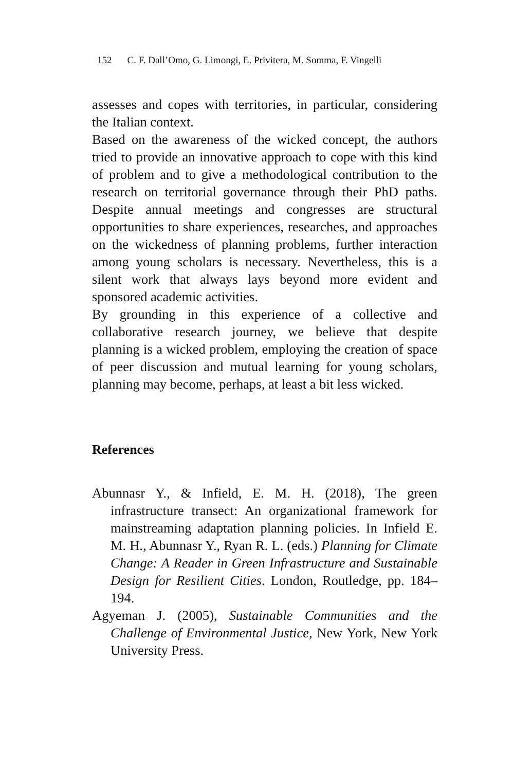152 C. F. Dall’Omo, G. Limongi, E. Privitera, M. Somma, F. Vingelli
assesses and copes with territories, in particular, considering the Italian context.
Based on the awareness of the wicked concept, the authors tried to provide an innovative approach to cope with this kind of problem and to give a methodological contribution to the research on territorial governance through their PhD paths. Despite annual meetings and congresses are structural opportunities to share experiences, researches, and approaches on the wickedness of planning problems, further interaction among young scholars is necessary. Nevertheless, this is a silent work that always lays beyond more evident and sponsored academic activities.
By grounding in this experience of a collective and collaborative research journey, we believe that despite planning is a wicked problem, employing the creation of space of peer discussion and mutual learning for young scholars, planning may become, perhaps, at least a bit less wicked.
References
Abunnasr Y., & Infield, E. M. H. (2018), The green infrastructure transect: An organizational framework for mainstreaming adaptation planning policies. In Infield E. M. H., Abunnasr Y., Ryan R. L. (eds.) Planning for Climate Change: A Reader in Green Infrastructure and Sustainable Design for Resilient Cities. London, Routledge, pp. 184–194.
Agyeman J. (2005), Sustainable Communities and the Challenge of Environmental Justice, New York, New York University Press.